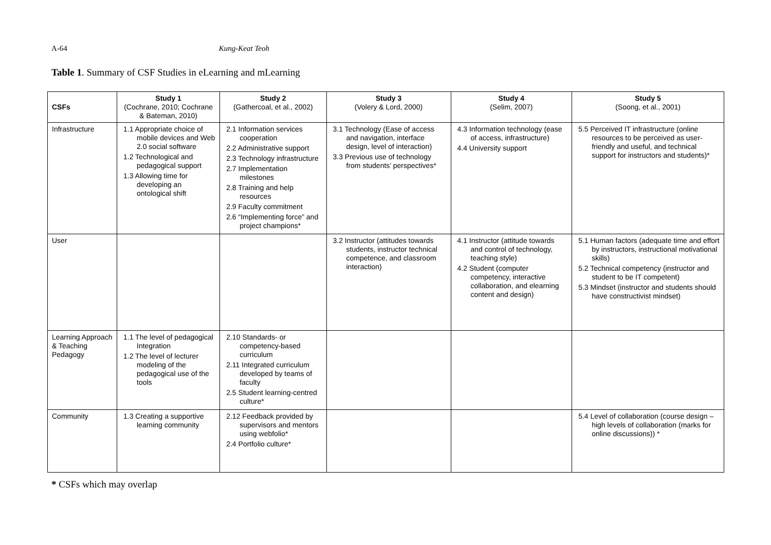A-64 Kung-Keat Teoh
Table 1. Summary of CSF Studies in eLearning and mLearning
| CSFs | Study 1 (Cochrane, 2010; Cochrane & Bateman, 2010) | Study 2 (Gathercoal, et al., 2002) | Study 3 (Volery & Lord, 2000) | Study 4 (Selim, 2007) | Study 5 (Soong, et al., 2001) |
| --- | --- | --- | --- | --- | --- |
| Infrastructure | 1.1 Appropriate choice of mobile devices and Web 2.0 social software 1.2 Technological and pedagogical support 1.3 Allowing time for developing an ontological shift | 2.1 Information services cooperation 2.2 Administrative support 2.3 Technology infrastructure 2.7 Implementation milestones 2.8 Training and help resources 2.9 Faculty commitment 2.6 “Implementing force” and project champions* | 3.1 Technology (Ease of access and navigation, interface design, level of interaction) 3.3 Previous use of technology from students’ perspectives* | 4.3 Information technology (ease of access, infrastructure) 4.4 University support | 5.5 Perceived IT infrastructure (online resources to be perceived as user-friendly and useful, and technical support for instructors and students)* |
| User | | | 3.2 Instructor (attitudes towards students, instructor technical competence, and classroom interaction) | 4.1 Instructor (attitude towards and control of technology, teaching style) 4.2 Student (computer competency, interactive collaboration, and elearning content and design) | 5.1 Human factors (adequate time and effort by instructors, instructional motivational skills) 5.2 Technical competency (instructor and student to be IT competent) 5.3 Mindset (instructor and students should have constructivist mindset) |
| Learning Approach & Teaching Pedagogy | 1.1 The level of pedagogical Integration 1.2 The level of lecturer modeling of the pedagogical use of the tools | 2.10 Standards- or competency-based curriculum 2.11 Integrated curriculum developed by teams of faculty 2.5 Student learning-centred culture* | | | |
| Community | 1.3 Creating a supportive learning community | 2.12 Feedback provided by supervisors and mentors using webfolio* 2.4 Portfolio culture* | | | 5.4 Level of collaboration (course design – high levels of collaboration (marks for online discussions)) * |
* CSFs which may overlap